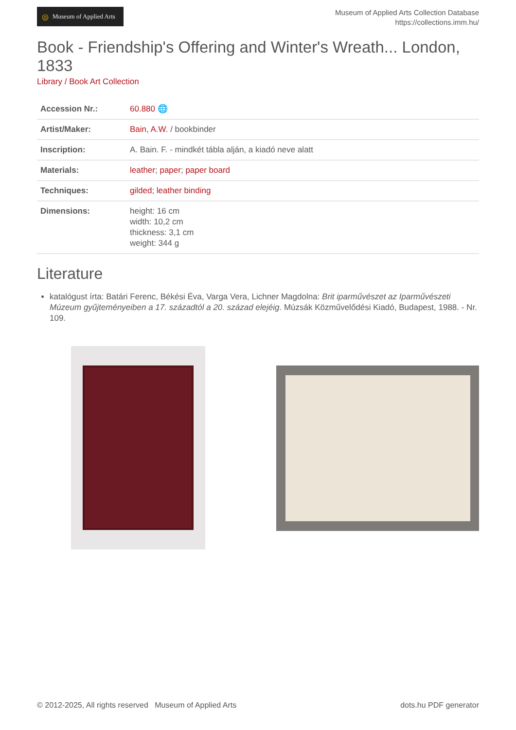◎ Museum of Applied Arts
Museum of Applied Arts Collection Database
https://collections.imm.hu/
Book - Friendship's Offering and Winter's Wreath... London, 1833
Library / Book Art Collection
| Accession Nr.: | 60.880 🌐 |
| Artist/Maker: | Bain, A.W. / bookbinder |
| Inscription: | A. Bain. F. - mindkét tábla alján, a kiadó neve alatt |
| Materials: | leather ; paper ; paper board |
| Techniques: | gilded ; leather binding |
| Dimensions: | height: 16 cm width: 10,2 cm thickness: 3,1 cm weight: 344 g |
Literature
katalógust írta: Batári Ferenc, Békési Éva, Varga Vera, Lichner Magdolna: Brit iparművészet az Iparművészeti Múzeum gyűjteményeiben a 17. századtól a 20. század elejéig. Múzsák Közművelődési Kiadó, Budapest, 1988. - Nr. 109.
© 2012-2025, All rights reserved Museum of Applied Arts dots.hu PDF generator